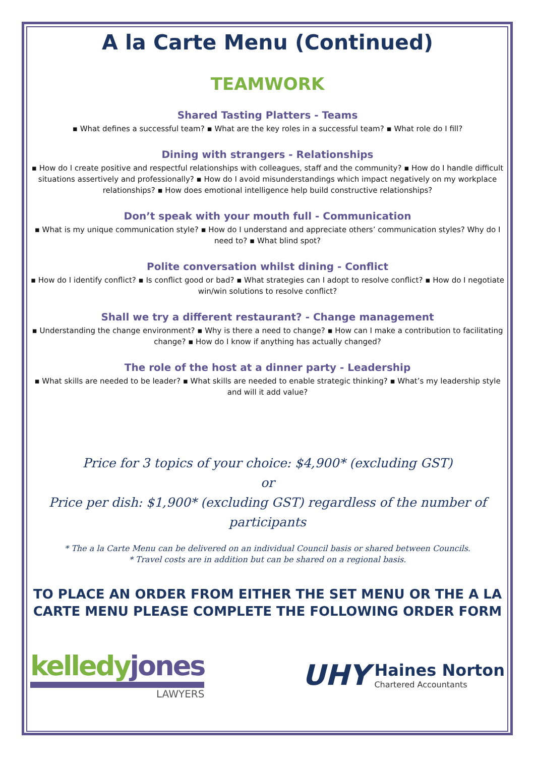A la Carte Menu (Continued)
TEAMWORK
Shared Tasting Platters - Teams
▪ What defines a successful team? ▪ What are the key roles in a successful team? ▪ What role do I fill?
Dining with strangers - Relationships
▪ How do I create positive and respectful relationships with colleagues, staff and the community? ▪ How do I handle difficult situations assertively and professionally? ▪ How do I avoid misunderstandings which impact negatively on my workplace relationships? ▪ How does emotional intelligence help build constructive relationships?
Don’t speak with your mouth full - Communication
▪ What is my unique communication style? ▪ How do I understand and appreciate others’ communication styles? Why do I need to? ▪ What blind spot?
Polite conversation whilst dining - Conflict
▪ How do I identify conflict? ▪ Is conflict good or bad? ▪ What strategies can I adopt to resolve conflict? ▪ How do I negotiate win/win solutions to resolve conflict?
Shall we try a different restaurant? - Change management
▪ Understanding the change environment? ▪ Why is there a need to change? ▪ How can I make a contribution to facilitating change? ▪ How do I know if anything has actually changed?
The role of the host at a dinner party - Leadership
▪ What skills are needed to be leader? ▪ What skills are needed to enable strategic thinking? ▪ What’s my leadership style and will it add value?
Price for 3 topics of your choice: $4,900* (excluding GST)
or
Price per dish: $1,900* (excluding GST) regardless of the number of participants
* The a la Carte Menu can be delivered on an individual Council basis or shared between Councils.
* Travel costs are in addition but can be shared on a regional basis.
TO PLACE AN ORDER FROM EITHER THE SET MENU OR THE A LA CARTE MENU PLEASE COMPLETE THE FOLLOWING ORDER FORM
kelledy jones
LAWYERS
UHY
Haines Norton
Chartered Accountants